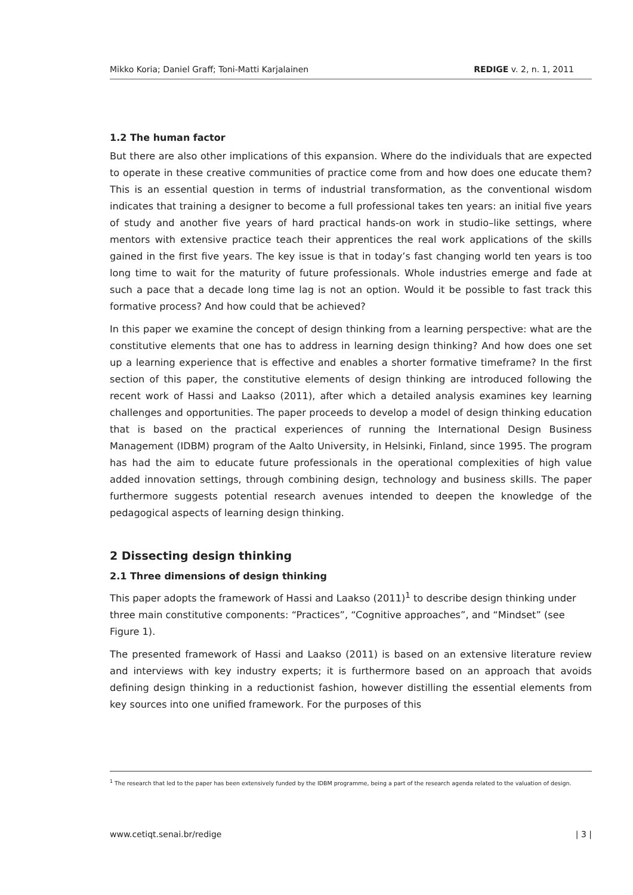Mikko Koria; Daniel Graff; Toni-Matti Karjalainen REDIGE v. 2, n. 1, 2011
1.2 The human factor
But there are also other implications of this expansion. Where do the individuals that are expected to operate in these creative communities of practice come from and how does one educate them? This is an essential question in terms of industrial transformation, as the conventional wisdom indicates that training a designer to become a full professional takes ten years: an initial five years of study and another five years of hard practical hands-on work in studio–like settings, where mentors with extensive practice teach their apprentices the real work applications of the skills gained in the first five years. The key issue is that in today’s fast changing world ten years is too long time to wait for the maturity of future professionals. Whole industries emerge and fade at such a pace that a decade long time lag is not an option. Would it be possible to fast track this formative process? And how could that be achieved?
In this paper we examine the concept of design thinking from a learning perspective: what are the constitutive elements that one has to address in learning design thinking? And how does one set up a learning experience that is effective and enables a shorter formative timeframe? In the first section of this paper, the constitutive elements of design thinking are introduced following the recent work of Hassi and Laakso (2011), after which a detailed analysis examines key learning challenges and opportunities. The paper proceeds to develop a model of design thinking education that is based on the practical experiences of running the International Design Business Management (IDBM) program of the Aalto University, in Helsinki, Finland, since 1995. The program has had the aim to educate future professionals in the operational complexities of high value added innovation settings, through combining design, technology and business skills. The paper furthermore suggests potential research avenues intended to deepen the knowledge of the pedagogical aspects of learning design thinking.
2 Dissecting design thinking
2.1 Three dimensions of design thinking
This paper adopts the framework of Hassi and Laakso (2011)<sup>1</sup> to describe design thinking under three main constitutive components: “Practices”, “Cognitive approaches”, and “Mindset” (see Figure 1).
The presented framework of Hassi and Laakso (2011) is based on an extensive literature review and interviews with key industry experts; it is furthermore based on an approach that avoids defining design thinking in a reductionist fashion, however distilling the essential elements from key sources into one unified framework. For the purposes of this
<sup>1</sup> The research that led to the paper has been extensively funded by the IDBM programme, being a part of the research agenda related to the valuation of design.
www.cetiqt.senai.br/redige | 3 |